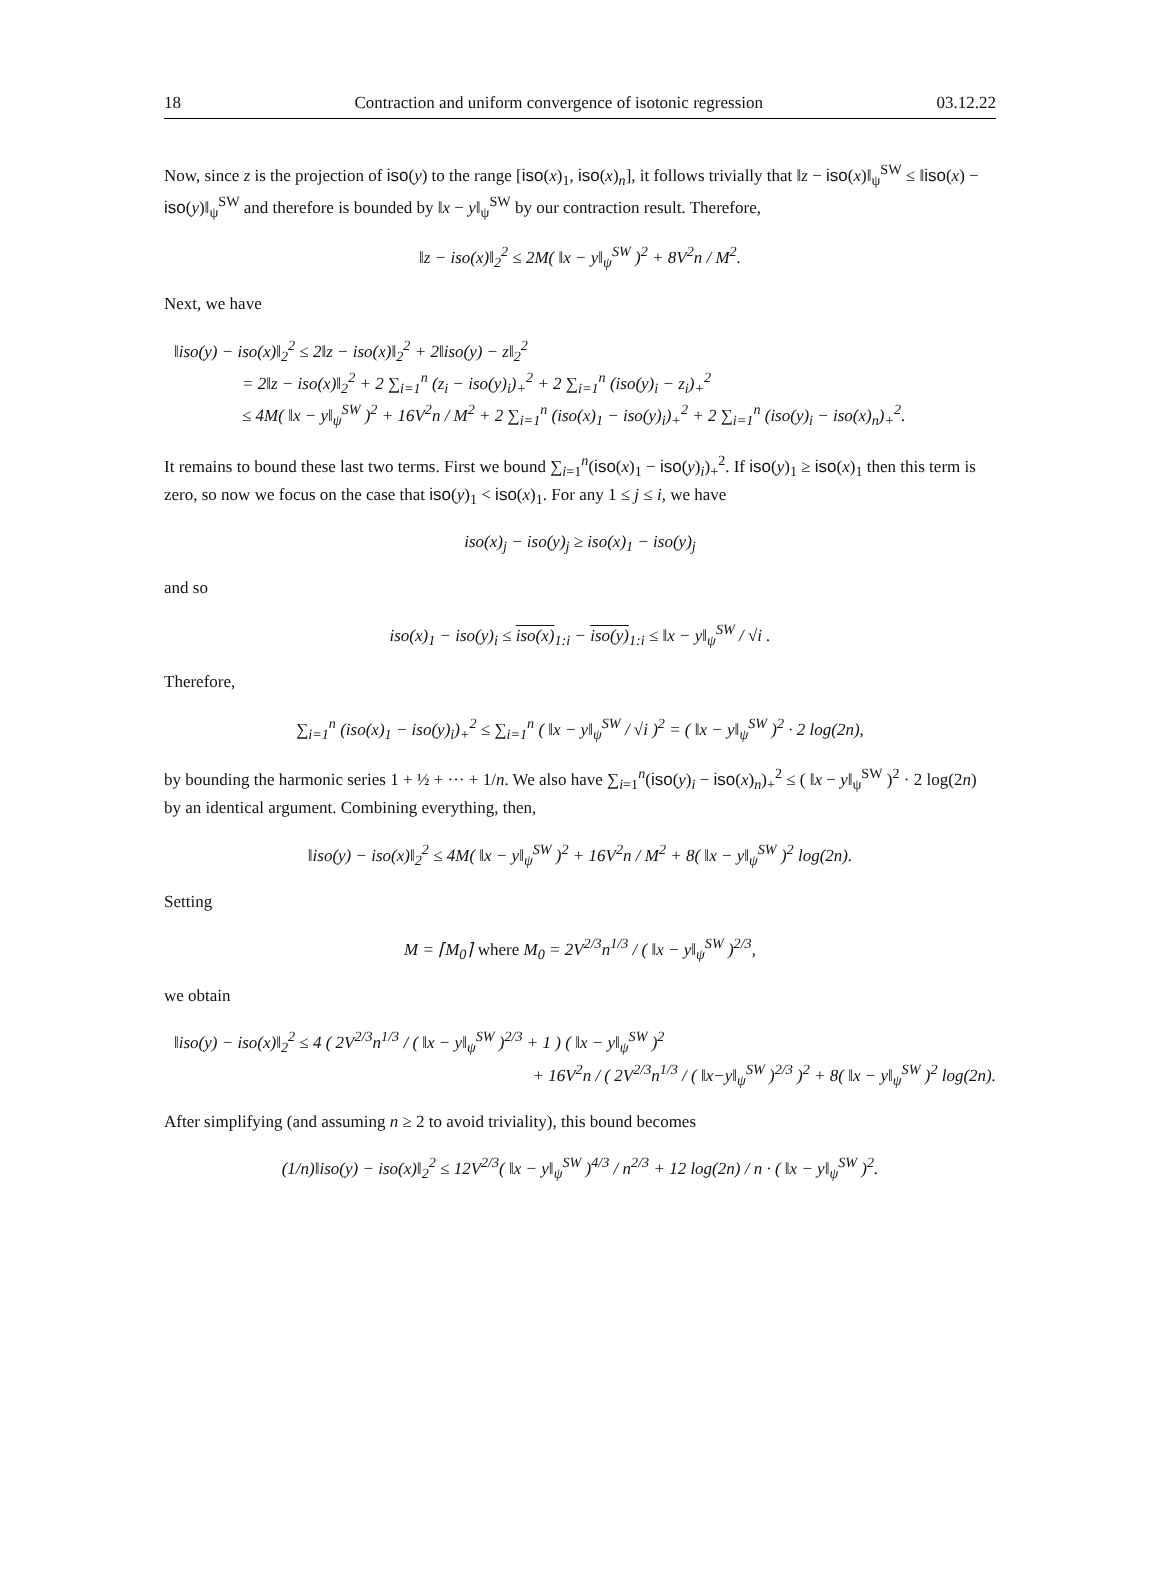18 Contraction and uniform convergence of isotonic regression 03.12.22
Now, since z is the projection of iso(y) to the range [iso(x)<sub>1</sub>, iso(x)<sub>n</sub>], it follows trivially that ‖z − iso(x)‖<sub>ψ</sub><sup>SW</sup> ≤ ‖iso(x) − iso(y)‖<sub>ψ</sub><sup>SW</sup> and therefore is bounded by ‖x − y‖<sub>ψ</sub><sup>SW</sup> by our contraction result. Therefore,
‖z − iso(x)‖<sub>2</sub><sup>2</sup> ≤ 2M( ‖x − y‖<sub>ψ</sub><sup>SW</sup> )<sup>2</sup> + 8V<sup>2</sup>n / M<sup>2</sup>.
Next, we have
‖iso(y) − iso(x)‖<sub>2</sub><sup>2</sup> ≤ 2‖z − iso(x)‖<sub>2</sub><sup>2</sup> + 2‖iso(y) − z‖<sub>2</sub><sup>2</sup>
    = 2‖z − iso(x)‖<sub>2</sub><sup>2</sup> + 2 ∑<sub>i=1</sub><sup>n</sup> (z<sub>i</sub> − iso(y)<sub>i</sub>)<sub>+</sub><sup>2</sup> + 2 ∑<sub>i=1</sub><sup>n</sup> (iso(y)<sub>i</sub> − z<sub>i</sub>)<sub>+</sub><sup>2</sup>
    ≤ 4M( ‖x − y‖<sub>ψ</sub><sup>SW</sup> )<sup>2</sup> + 16V<sup>2</sup>n / M<sup>2</sup> + 2 ∑<sub>i=1</sub><sup>n</sup> (iso(x)<sub>1</sub> − iso(y)<sub>i</sub>)<sub>+</sub><sup>2</sup> + 2 ∑<sub>i=1</sub><sup>n</sup> (iso(y)<sub>i</sub> − iso(x)<sub>n</sub>)<sub>+</sub><sup>2</sup>.
It remains to bound these last two terms. First we bound ∑<sub>i=1</sub><sup>n</sup>(iso(x)<sub>1</sub> − iso(y)<sub>i</sub>)<sub>+</sub><sup>2</sup>. If iso(y)<sub>1</sub> ≥ iso(x)<sub>1</sub> then this term is zero, so now we focus on the case that iso(y)<sub>1</sub> < iso(x)<sub>1</sub>. For any 1 ≤ j ≤ i, we have
iso(x)<sub>j</sub> − iso(y)<sub>j</sub> ≥ iso(x)<sub>1</sub> − iso(y)<sub>j</sub>
and so
iso(x)<sub>1</sub> − iso(y)<sub>i</sub> ≤ iso(x)<sub>1:i</sub> − iso(y)<sub>1:i</sub> ≤ ‖x − y‖<sub>ψ</sub><sup>SW</sup> / √i .
Therefore,
∑<sub>i=1</sub><sup>n</sup> (iso(x)<sub>1</sub> − iso(y)<sub>i</sub>)<sub>+</sub><sup>2</sup> ≤ ∑<sub>i=1</sub><sup>n</sup> ( ‖x − y‖<sub>ψ</sub><sup>SW</sup> / √i )<sup>2</sup> = ( ‖x − y‖<sub>ψ</sub><sup>SW</sup> )<sup>2</sup> · 2 log(2n),
by bounding the harmonic series 1 + ½ + ··· + 1/n. We also have ∑<sub>i=1</sub><sup>n</sup>(iso(y)<sub>i</sub> − iso(x)<sub>n</sub>)<sub>+</sub><sup>2</sup> ≤ ( ‖x − y‖<sub>ψ</sub><sup>SW</sup> )<sup>2</sup> · 2 log(2n) by an identical argument. Combining everything, then,
‖iso(y) − iso(x)‖<sub>2</sub><sup>2</sup> ≤ 4M( ‖x − y‖<sub>ψ</sub><sup>SW</sup> )<sup>2</sup> + 16V<sup>2</sup>n / M<sup>2</sup> + 8( ‖x − y‖<sub>ψ</sub><sup>SW</sup> )<sup>2</sup> log(2n).
Setting
M = ⌈M<sub>0</sub>⌉ where M<sub>0</sub> = 2V<sup>2/3</sup>n<sup>1/3</sup> / ( ‖x − y‖<sub>ψ</sub><sup>SW</sup> )<sup>2/3</sup>,
we obtain
‖iso(y) − iso(x)‖<sub>2</sub><sup>2</sup> ≤ 4 ( 2V<sup>2/3</sup>n<sup>1/3</sup> / ( ‖x − y‖<sub>ψ</sub><sup>SW</sup> )<sup>2/3</sup> + 1 ) ( ‖x − y‖<sub>ψ</sub><sup>SW</sup> )<sup>2</sup>
+ 16V<sup>2</sup>n / ( 2V<sup>2/3</sup>n<sup>1/3</sup> / ( ‖x−y‖<sub>ψ</sub><sup>SW</sup> )<sup>2/3</sup> )<sup>2</sup> + 8( ‖x − y‖<sub>ψ</sub><sup>SW</sup> )<sup>2</sup> log(2n).
After simplifying (and assuming n ≥ 2 to avoid triviality), this bound becomes
(1/n)‖iso(y) − iso(x)‖<sub>2</sub><sup>2</sup> ≤ 12V<sup>2/3</sup>( ‖x − y‖<sub>ψ</sub><sup>SW</sup> )<sup>4/3</sup> / n<sup>2/3</sup> + 12 log(2n) / n · ( ‖x − y‖<sub>ψ</sub><sup>SW</sup> )<sup>2</sup>.